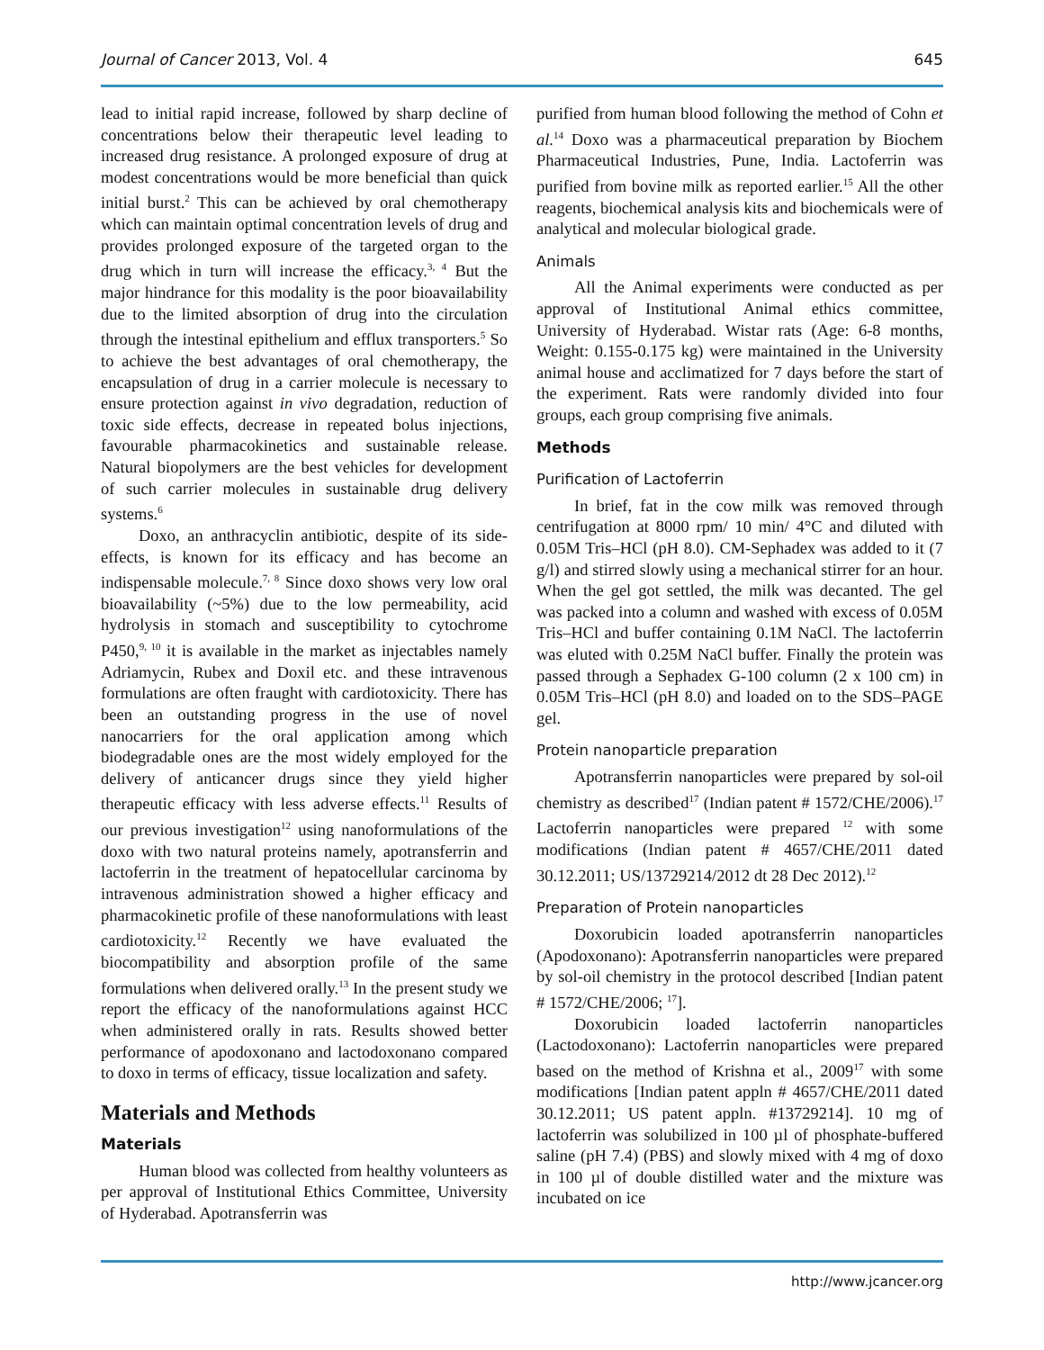Journal of Cancer 2013, Vol. 4 645
lead to initial rapid increase, followed by sharp decline of concentrations below their therapeutic level leading to increased drug resistance. A prolonged exposure of drug at modest concentrations would be more beneficial than quick initial burst.<sup>2</sup> This can be achieved by oral chemotherapy which can maintain optimal concentration levels of drug and provides prolonged exposure of the targeted organ to the drug which in turn will increase the efficacy.<sup>3, 4</sup> But the major hindrance for this modality is the poor bioavailability due to the limited absorption of drug into the circulation through the intestinal epithelium and efflux transporters.<sup>5</sup> So to achieve the best advantages of oral chemotherapy, the encapsulation of drug in a carrier molecule is necessary to ensure protection against in vivo degradation, reduction of toxic side effects, decrease in repeated bolus injections, favourable pharmacokinetics and sustainable release. Natural biopolymers are the best vehicles for development of such carrier molecules in sustainable drug delivery systems.<sup>6</sup>
Doxo, an anthracyclin antibiotic, despite of its side-effects, is known for its efficacy and has become an indispensable molecule.<sup>7, 8</sup> Since doxo shows very low oral bioavailability (~5%) due to the low permeability, acid hydrolysis in stomach and susceptibility to cytochrome P450,<sup>9, 10</sup> it is available in the market as injectables namely Adriamycin, Rubex and Doxil etc. and these intravenous formulations are often fraught with cardiotoxicity. There has been an outstanding progress in the use of novel nanocarriers for the oral application among which biodegradable ones are the most widely employed for the delivery of anticancer drugs since they yield higher therapeutic efficacy with less adverse effects.<sup>11</sup> Results of our previous investigation<sup>12</sup> using nanoformulations of the doxo with two natural proteins namely, apotransferrin and lactoferrin in the treatment of hepatocellular carcinoma by intravenous administration showed a higher efficacy and pharmacokinetic profile of these nanoformulations with least cardiotoxicity.<sup>12</sup> Recently we have evaluated the biocompatibility and absorption profile of the same formulations when delivered orally.<sup>13</sup> In the present study we report the efficacy of the nanoformulations against HCC when administered orally in rats. Results showed better performance of apodoxonano and lactodoxonano compared to doxo in terms of efficacy, tissue localization and safety.
Materials and Methods
Materials
Human blood was collected from healthy volunteers as per approval of Institutional Ethics Committee, University of Hyderabad. Apotransferrin was
purified from human blood following the method of Cohn et al.<sup>14</sup> Doxo was a pharmaceutical preparation by Biochem Pharmaceutical Industries, Pune, India. Lactoferrin was purified from bovine milk as reported earlier.<sup>15</sup> All the other reagents, biochemical analysis kits and biochemicals were of analytical and molecular biological grade.
Animals
All the Animal experiments were conducted as per approval of Institutional Animal ethics committee, University of Hyderabad. Wistar rats (Age: 6-8 months, Weight: 0.155-0.175 kg) were maintained in the University animal house and acclimatized for 7 days before the start of the experiment. Rats were randomly divided into four groups, each group comprising five animals.
Methods
Purification of Lactoferrin
In brief, fat in the cow milk was removed through centrifugation at 8000 rpm/ 10 min/ 4°C and diluted with 0.05M Tris–HCl (pH 8.0). CM-Sephadex was added to it (7 g/l) and stirred slowly using a mechanical stirrer for an hour. When the gel got settled, the milk was decanted. The gel was packed into a column and washed with excess of 0.05M Tris–HCl and buffer containing 0.1M NaCl. The lactoferrin was eluted with 0.25M NaCl buffer. Finally the protein was passed through a Sephadex G-100 column (2 x 100 cm) in 0.05M Tris–HCl (pH 8.0) and loaded on to the SDS–PAGE gel.
Protein nanoparticle preparation
Apotransferrin nanoparticles were prepared by sol-oil chemistry as described<sup>17</sup> (Indian patent # 1572/CHE/2006).<sup>17</sup> Lactoferrin nanoparticles were prepared <sup>12</sup> with some modifications (Indian patent # 4657/CHE/2011 dated 30.12.2011; US/13729214/2012 dt 28 Dec 2012).<sup>12</sup>
Preparation of Protein nanoparticles
Doxorubicin loaded apotransferrin nanoparticles (Apodoxonano): Apotransferrin nanoparticles were prepared by sol-oil chemistry in the protocol described [Indian patent # 1572/CHE/2006; <sup>17</sup>].
Doxorubicin loaded lactoferrin nanoparticles (Lactodoxonano): Lactoferrin nanoparticles were prepared based on the method of Krishna et al., 2009<sup>17</sup> with some modifications [Indian patent appln # 4657/CHE/2011 dated 30.12.2011; US patent appln. #13729214]. 10 mg of lactoferrin was solubilized in 100 µl of phosphate-buffered saline (pH 7.4) (PBS) and slowly mixed with 4 mg of doxo in 100 µl of double distilled water and the mixture was incubated on ice
http://www.jcancer.org